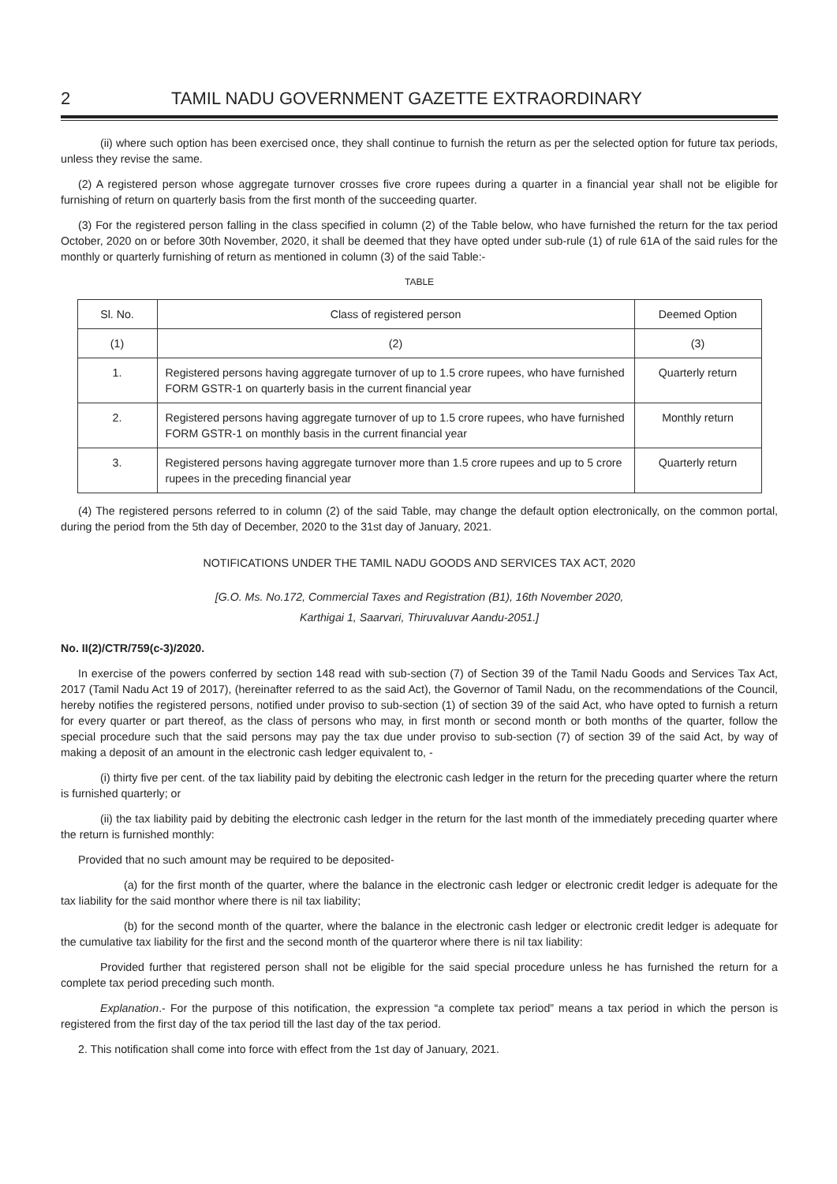2 TAMIL NADU GOVERNMENT GAZETTE EXTRAORDINARY
(ii) where such option has been exercised once, they shall continue to furnish the return as per the selected option for future tax periods, unless they revise the same.
(2) A registered person whose aggregate turnover crosses five crore rupees during a quarter in a financial year shall not be eligible for furnishing of return on quarterly basis from the first month of the succeeding quarter.
(3) For the registered person falling in the class specified in column (2) of the Table below, who have furnished the return for the tax period October, 2020 on or before 30th November, 2020, it shall be deemed that they have opted under sub-rule (1) of rule 61A of the said rules for the monthly or quarterly furnishing of return as mentioned in column (3) of the said Table:-
TABLE
| Sl. No. | Class of registered person | Deemed Option |
| --- | --- | --- |
| (1) | (2) | (3) |
| 1. | Registered persons having aggregate turnover of up to 1.5 crore rupees, who have furnished FORM GSTR-1 on quarterly basis in the current financial year | Quarterly return |
| 2. | Registered persons having aggregate turnover of up to 1.5 crore rupees, who have furnished FORM GSTR-1 on monthly basis in the current financial year | Monthly return |
| 3. | Registered persons having aggregate turnover more than 1.5 crore rupees and up to 5 crore rupees in the preceding financial year | Quarterly return |
(4) The registered persons referred to in column (2) of the said Table, may change the default option electronically, on the common portal, during the period from the 5th day of December, 2020 to the 31st day of January, 2021.
NOTIFICATIONS UNDER THE TAMIL NADU GOODS AND SERVICES TAX ACT, 2020
[G.O. Ms. No.172, Commercial Taxes and Registration (B1), 16th November 2020,
Karthigai 1, Saarvari, Thiruvaluvar Aandu-2051.]
No. II(2)/CTR/759(c-3)/2020.
In exercise of the powers conferred by section 148 read with sub-section (7) of Section 39 of the Tamil Nadu Goods and Services Tax Act, 2017 (Tamil Nadu Act 19 of 2017), (hereinafter referred to as the said Act), the Governor of Tamil Nadu, on the recommendations of the Council, hereby notifies the registered persons, notified under proviso to sub-section (1) of section 39 of the said Act, who have opted to furnish a return for every quarter or part thereof, as the class of persons who may, in first month or second month or both months of the quarter, follow the special procedure such that the said persons may pay the tax due under proviso to sub-section (7) of section 39 of the said Act, by way of making a deposit of an amount in the electronic cash ledger equivalent to, -
(i) thirty five per cent. of the tax liability paid by debiting the electronic cash ledger in the return for the preceding quarter where the return is furnished quarterly; or
(ii) the tax liability paid by debiting the electronic cash ledger in the return for the last month of the immediately preceding quarter where the return is furnished monthly:
Provided that no such amount may be required to be deposited-
(a) for the first month of the quarter, where the balance in the electronic cash ledger or electronic credit ledger is adequate for the tax liability for the said monthor where there is nil tax liability;
(b) for the second month of the quarter, where the balance in the electronic cash ledger or electronic credit ledger is adequate for the cumulative tax liability for the first and the second month of the quarteror where there is nil tax liability:
Provided further that registered person shall not be eligible for the said special procedure unless he has furnished the return for a complete tax period preceding such month.
Explanation.- For the purpose of this notification, the expression “a complete tax period” means a tax period in which the person is registered from the first day of the tax period till the last day of the tax period.
2. This notification shall come into force with effect from the 1st day of January, 2021.